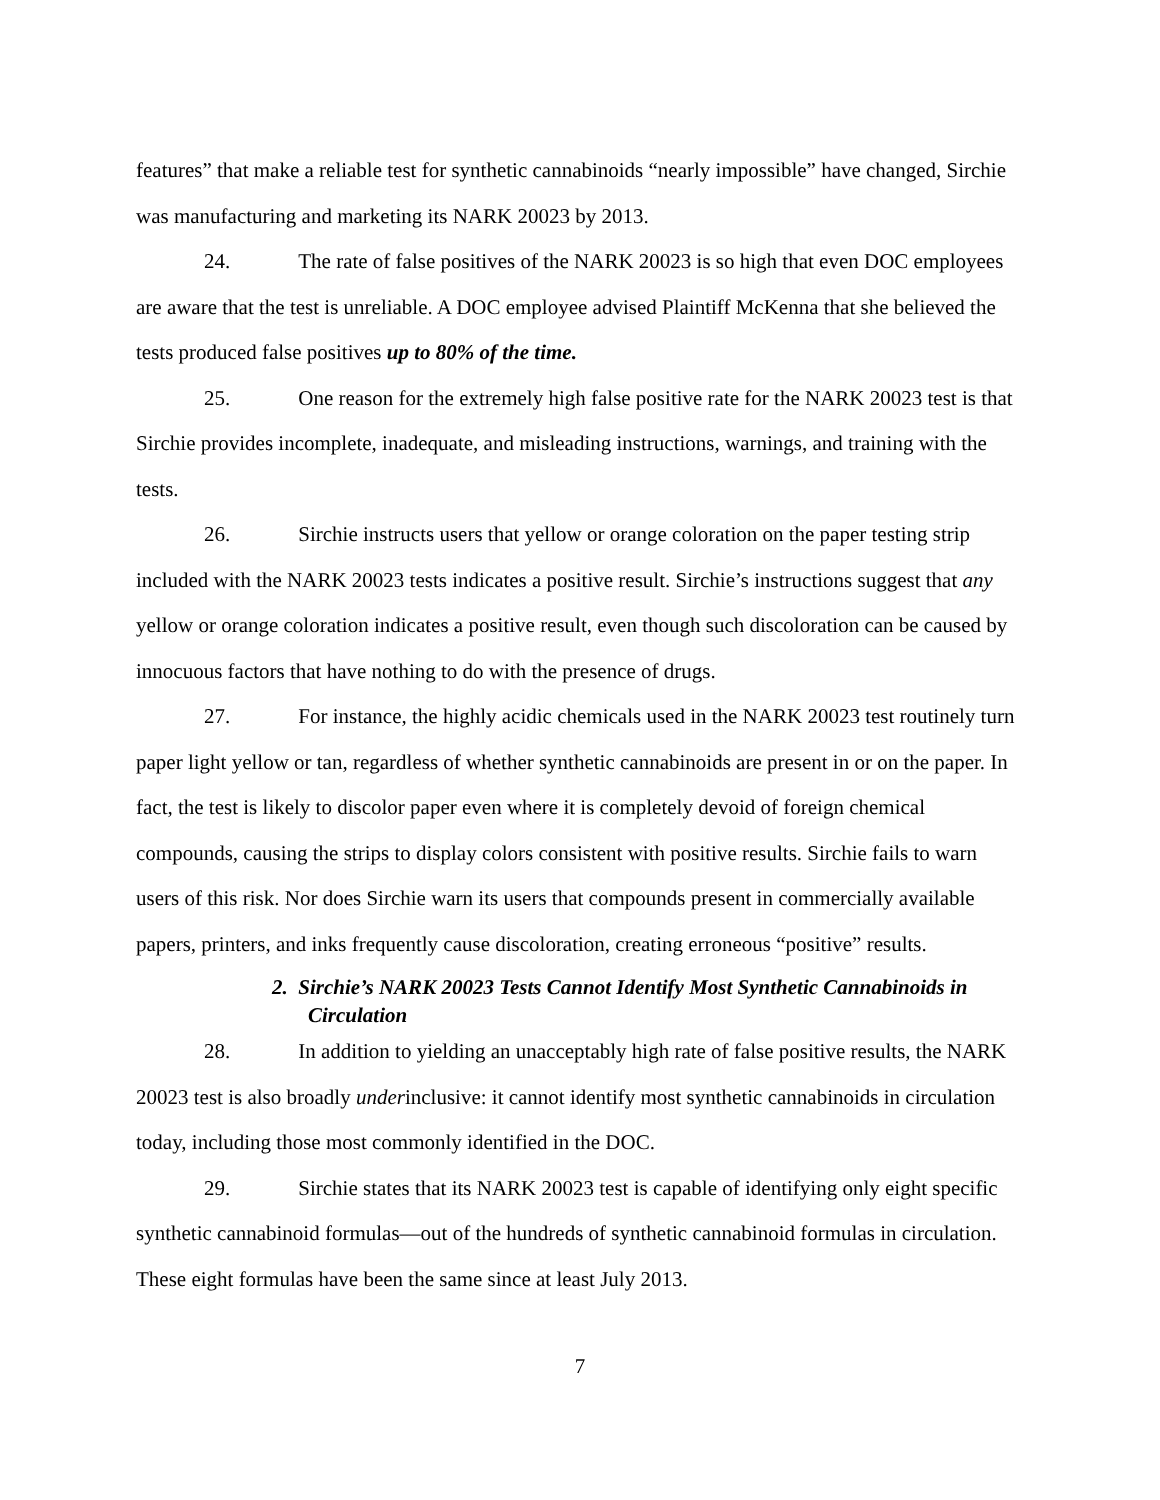features” that make a reliable test for synthetic cannabinoids “nearly impossible” have changed, Sirchie was manufacturing and marketing its NARK 20023 by 2013.
24. The rate of false positives of the NARK 20023 is so high that even DOC employees are aware that the test is unreliable. A DOC employee advised Plaintiff McKenna that she believed the tests produced false positives up to 80% of the time.
25. One reason for the extremely high false positive rate for the NARK 20023 test is that Sirchie provides incomplete, inadequate, and misleading instructions, warnings, and training with the tests.
26. Sirchie instructs users that yellow or orange coloration on the paper testing strip included with the NARK 20023 tests indicates a positive result. Sirchie’s instructions suggest that any yellow or orange coloration indicates a positive result, even though such discoloration can be caused by innocuous factors that have nothing to do with the presence of drugs.
27. For instance, the highly acidic chemicals used in the NARK 20023 test routinely turn paper light yellow or tan, regardless of whether synthetic cannabinoids are present in or on the paper. In fact, the test is likely to discolor paper even where it is completely devoid of foreign chemical compounds, causing the strips to display colors consistent with positive results. Sirchie fails to warn users of this risk. Nor does Sirchie warn its users that compounds present in commercially available papers, printers, and inks frequently cause discoloration, creating erroneous “positive” results.
2. Sirchie’s NARK 20023 Tests Cannot Identify Most Synthetic Cannabinoids in Circulation
28. In addition to yielding an unacceptably high rate of false positive results, the NARK 20023 test is also broadly underinclusive: it cannot identify most synthetic cannabinoids in circulation today, including those most commonly identified in the DOC.
29. Sirchie states that its NARK 20023 test is capable of identifying only eight specific synthetic cannabinoid formulas—out of the hundreds of synthetic cannabinoid formulas in circulation. These eight formulas have been the same since at least July 2013.
7